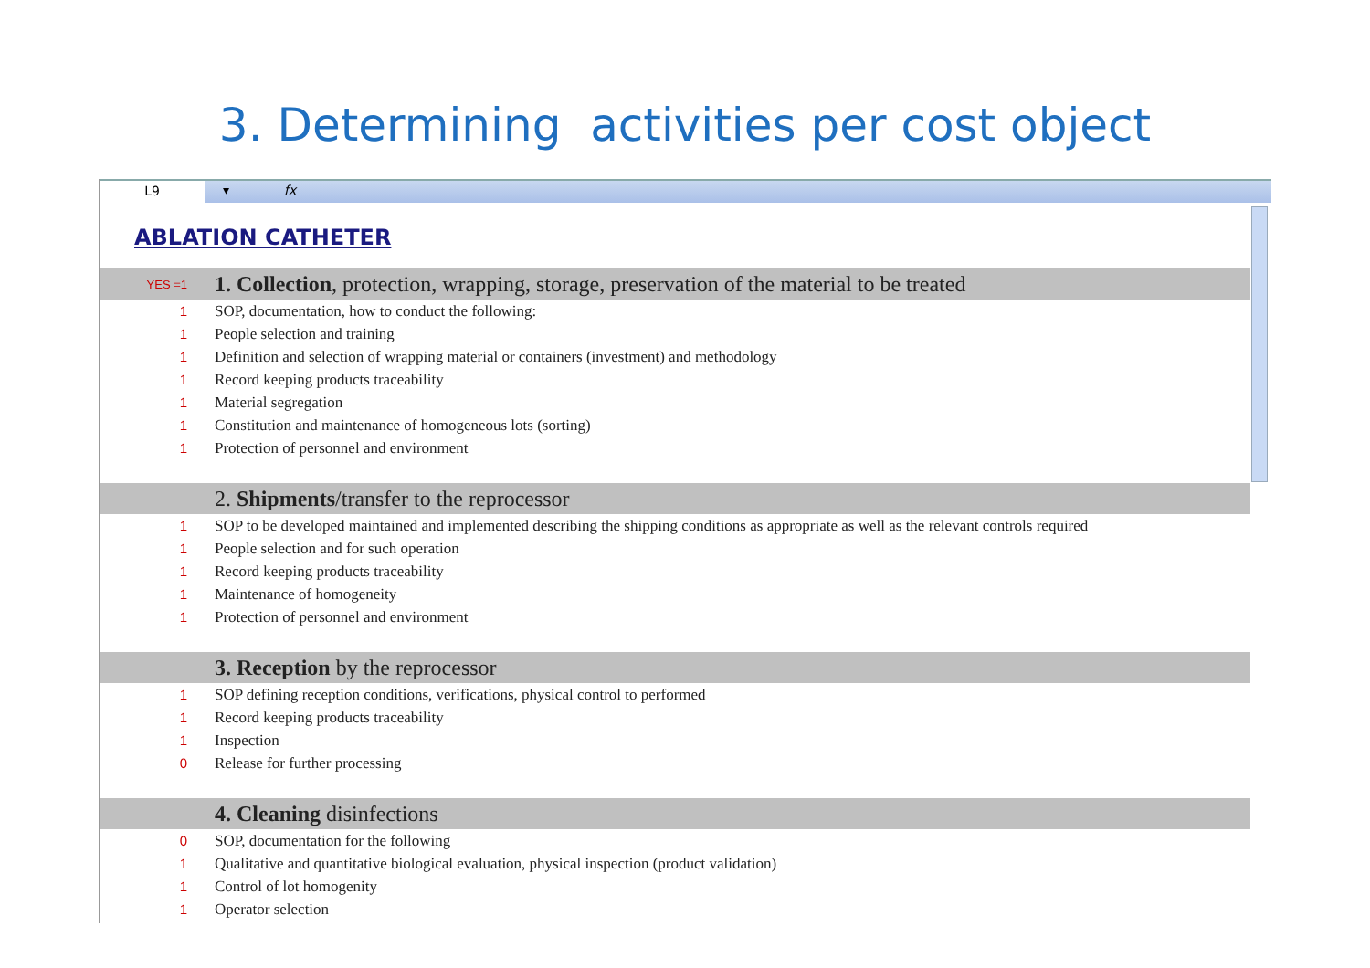3. Determining activities per cost object
L9
▾ fx
ABLATION CATHETER
| YES =1 | 1. Collection , protection, wrapping, storage, preservation of the material to be treated |
| 1 | SOP, documentation, how to conduct the following: |
| 1 | People selection and training |
| 1 | Definition and selection of wrapping material or containers (investment) and methodology |
| 1 | Record keeping products traceability |
| 1 | Material segregation |
| 1 | Constitution and maintenance of homogeneous lots (sorting) |
| 1 | Protection of personnel and environment |
| | 2. Shipments /transfer to the reprocessor |
| 1 | SOP to be developed maintained and implemented describing the shipping conditions as appropriate as well as the relevant controls required |
| 1 | People selection and for such operation |
| 1 | Record keeping products traceability |
| 1 | Maintenance of homogeneity |
| 1 | Protection of personnel and environment |
| | 3. Reception by the reprocessor |
| 1 | SOP defining reception conditions, verifications, physical control to performed |
| 1 | Record keeping products traceability |
| 1 | Inspection |
| 0 | Release for further processing |
| | 4. Cleaning disinfections |
| 0 | SOP, documentation for the following |
| 1 | Qualitative and quantitative biological evaluation, physical inspection (product validation) |
| 1 | Control of lot homogenity |
| 1 | Operator selection |